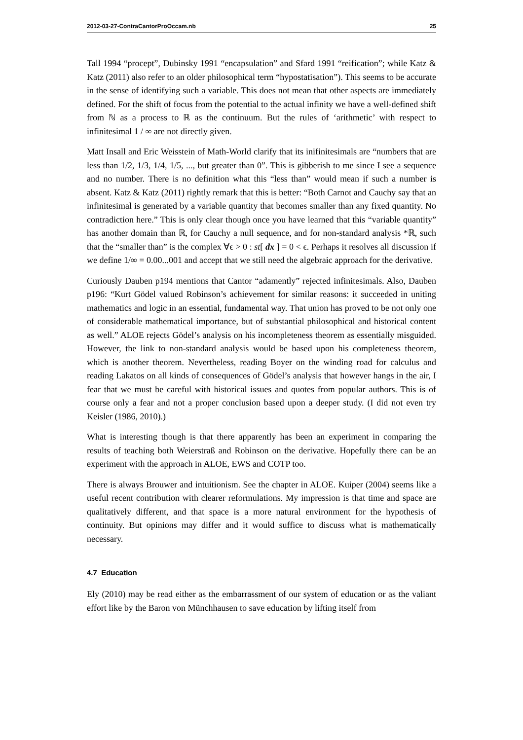2012-03-27-ContraCantorProOccam.nb 25
Tall 1994 “procept”, Dubinsky 1991 “encapsulation” and Sfard 1991 “reification”; while Katz & Katz (2011) also refer to an older philosophical term “hypostatisation”). This seems to be accurate in the sense of identifying such a variable. This does not mean that other aspects are immediately defined. For the shift of focus from the potential to the actual infinity we have a well-defined shift from ℕ as a process to ℝ as the continuum. But the rules of ‘arithmetic’ with respect to infinitesimal 1 / ∞ are not directly given.
Matt Insall and Eric Weisstein of Math-World clarify that its inifinitesimals are “numbers that are less than 1/2, 1/3, 1/4, 1/5, ..., but greater than 0”. This is gibberish to me since I see a sequence and no number. There is no definition what this “less than” would mean if such a number is absent. Katz & Katz (2011) rightly remark that this is better: “Both Carnot and Cauchy say that an infinitesimal is generated by a variable quantity that becomes smaller than any fixed quantity. No contradiction here.” This is only clear though once you have learned that this “variable quantity” has another domain than ℝ, for Cauchy a null sequence, and for non-standard analysis *ℝ, such that the “smaller than” is the complex ∀ϵ > 0 : st[ dx ] = 0 < ϵ. Perhaps it resolves all discussion if we define 1/∞ = 0.00...001 and accept that we still need the algebraic approach for the derivative.
Curiously Dauben p194 mentions that Cantor “adamently” rejected infinitesimals. Also, Dauben p196: “Kurt Gödel valued Robinson’s achievement for similar reasons: it succeeded in uniting mathematics and logic in an essential, fundamental way. That union has proved to be not only one of considerable mathematical importance, but of substantial philosophical and historical content as well.” ALOE rejects Gödel’s analysis on his incompleteness theorem as essentially misguided. However, the link to non-standard analysis would be based upon his completeness theorem, which is another theorem. Nevertheless, reading Boyer on the winding road for calculus and reading Lakatos on all kinds of consequences of Gödel’s analysis that however hangs in the air, I fear that we must be careful with historical issues and quotes from popular authors. This is of course only a fear and not a proper conclusion based upon a deeper study. (I did not even try Keisler (1986, 2010).)
What is interesting though is that there apparently has been an experiment in comparing the results of teaching both Weierstraß and Robinson on the derivative. Hopefully there can be an experiment with the approach in ALOE, EWS and COTP too.
There is always Brouwer and intuitionism. See the chapter in ALOE. Kuiper (2004) seems like a useful recent contribution with clearer reformulations. My impression is that time and space are qualitatively different, and that space is a more natural environment for the hypothesis of continuity. But opinions may differ and it would suffice to discuss what is mathematically necessary.
4.7 Education
Ely (2010) may be read either as the embarrassment of our system of education or as the valiant effort like by the Baron von Münchhausen to save education by lifting itself from